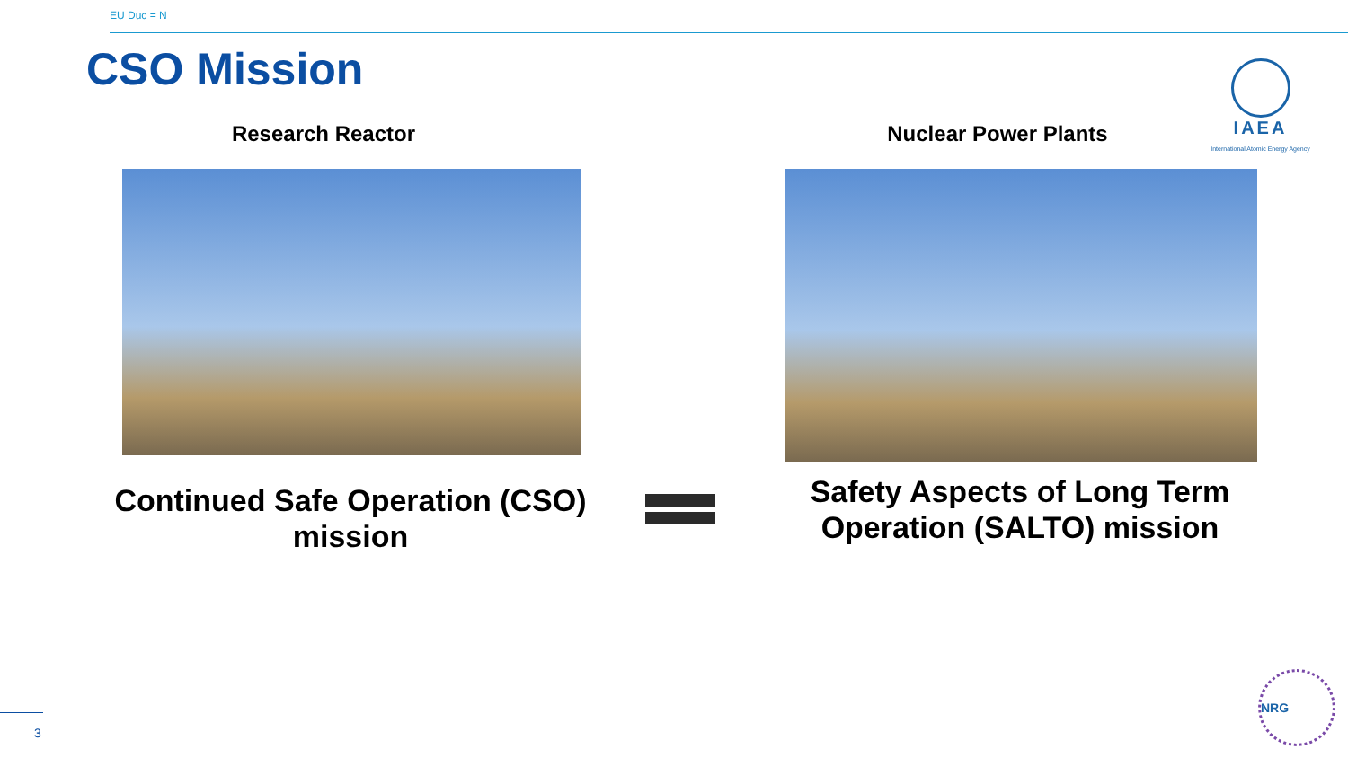EU Duc = N
CSO Mission
IAEA
International Atomic Energy Agency
Research Reactor Nuclear Power Plants
Continued Safe Operation (CSO) mission
Safety Aspects of Long Term Operation (SALTO) mission
3
NRG